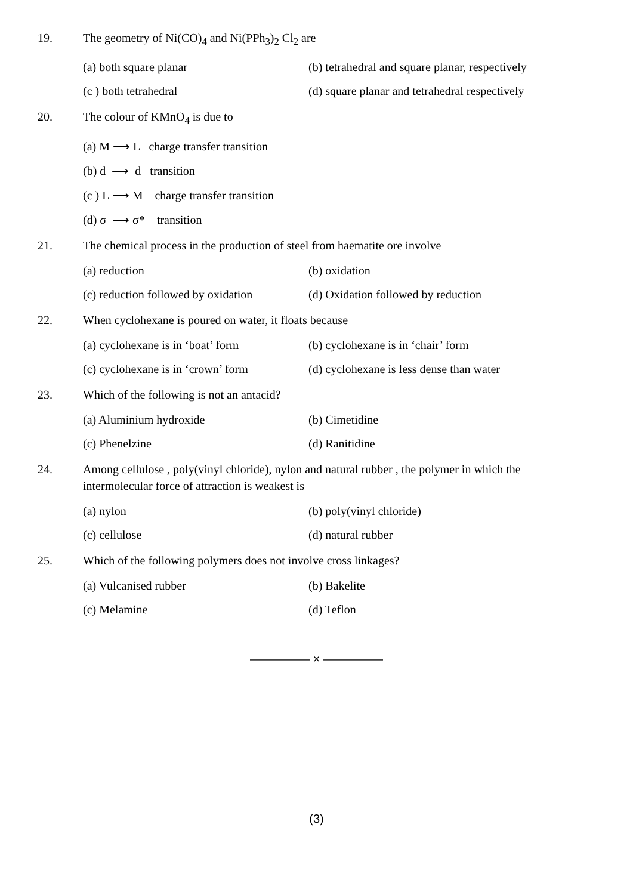19. The geometry of Ni(CO)<sub>4</sub> and Ni(PPh<sub>3</sub>)<sub>2</sub> Cl<sub>2</sub> are
(a) both square planar (b) tetrahedral and square planar, respectively
(c ) both tetrahedral (d) square planar and tetrahedral respectively
20. The colour of KMnO<sub>4</sub> is due to
(a) M ⟶ L charge transfer transition
(b) d ⟶ d transition
(c ) L ⟶ M charge transfer transition
(d) σ ⟶ σ* transition
21. The chemical process in the production of steel from haematite ore involve
(a) reduction (b) oxidation
(c) reduction followed by oxidation
(d) Oxidation followed by reduction
22. When cyclohexane is poured on water, it floats because
(a) cyclohexane is in ‘boat’ form
(b) cyclohexane is in ‘chair’ form
(c) cyclohexane is in ‘crown’ form
(d) cyclohexane is less dense than water
23. Which of the following is not an antacid?
(a) Aluminium hydroxide (b) Cimetidine
(c) Phenelzine (d) Ranitidine
24. Among cellulose , poly(vinyl chloride), nylon and natural rubber , the polymer in which the intermolecular force of attraction is weakest is
(a) nylon (b) poly(vinyl chloride)
(c) cellulose (d) natural rubber
25. Which of the following polymers does not involve cross linkages?
(a) Vulcanised rubber (b) Bakelite
(c) Melamine (d) Teflon
————— × —————
(3)